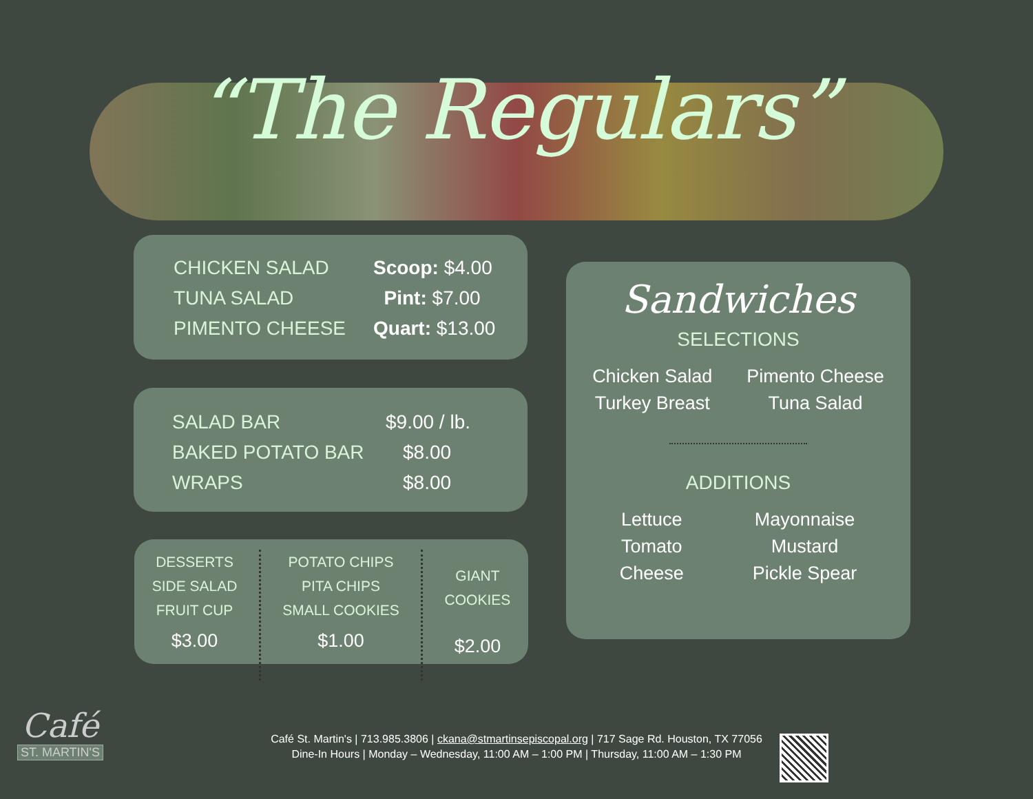“The Regulars”
CHICKEN SALAD Scoop: $4.00
TUNA SALAD Pint: $7.00
PIMENTO CHEESE Quart: $13.00
SALAD BAR $9.00 / lb.
BAKED POTATO BAR $8.00
WRAPS $8.00
DESSERTS
SIDE SALAD
FRUIT CUP
$3.00
POTATO CHIPS
PITA CHIPS
SMALL COOKIES
$1.00
GIANT
COOKIES
$2.00
Sandwiches
SELECTIONS
Chicken Salad
Turkey Breast
Pimento Cheese
Tuna Salad
ADDITIONS
Lettuce
Tomato
Cheese
Mayonnaise
Mustard
Pickle Spear
Café
ST. MARTIN'S
Café St. Martin's | 713.985.3806 | ckana@stmartinsepiscopal.org | 717 Sage Rd. Houston, TX 77056
Dine-In Hours | Monday – Wednesday, 11:00 AM – 1:00 PM | Thursday, 11:00 AM – 1:30 PM